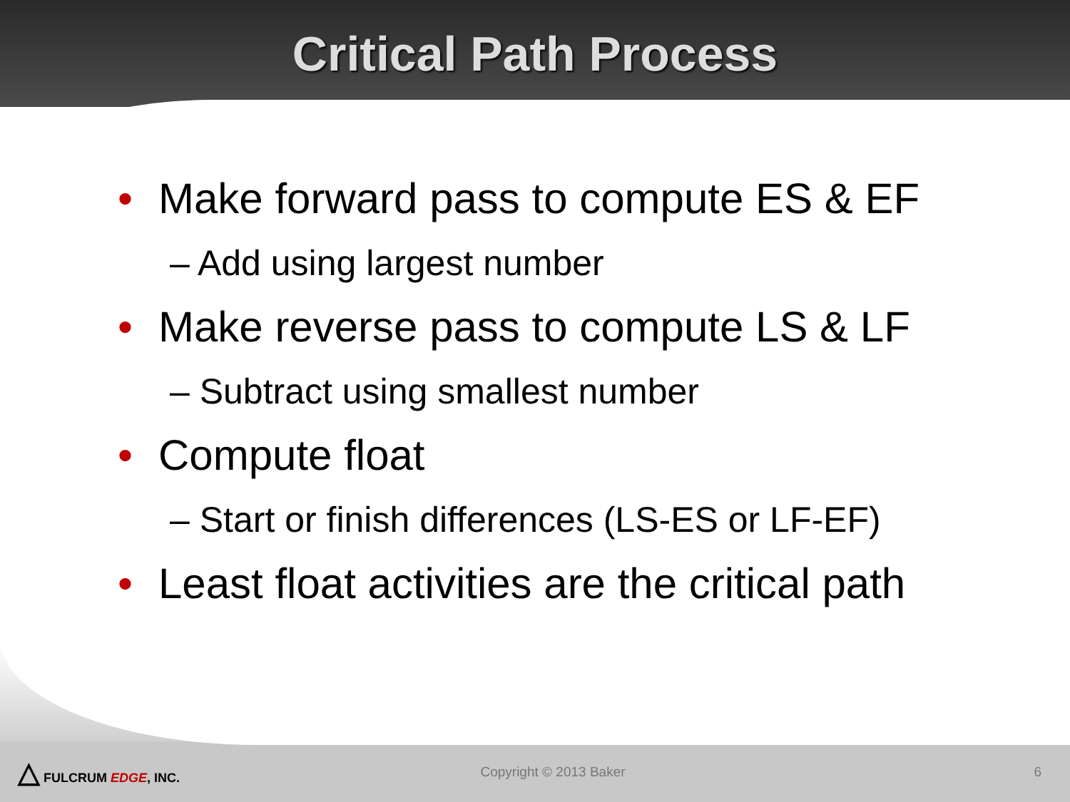Critical Path Process
• Make forward pass to compute ES & EF
– Add using largest number
• Make reverse pass to compute LS & LF
– Subtract using smallest number
• Compute float
– Start or finish differences (LS-ES or LF-EF)
• Least float activities are the critical path
△ FULCRUM EDGE, INC. Copyright © 2013 Baker 6